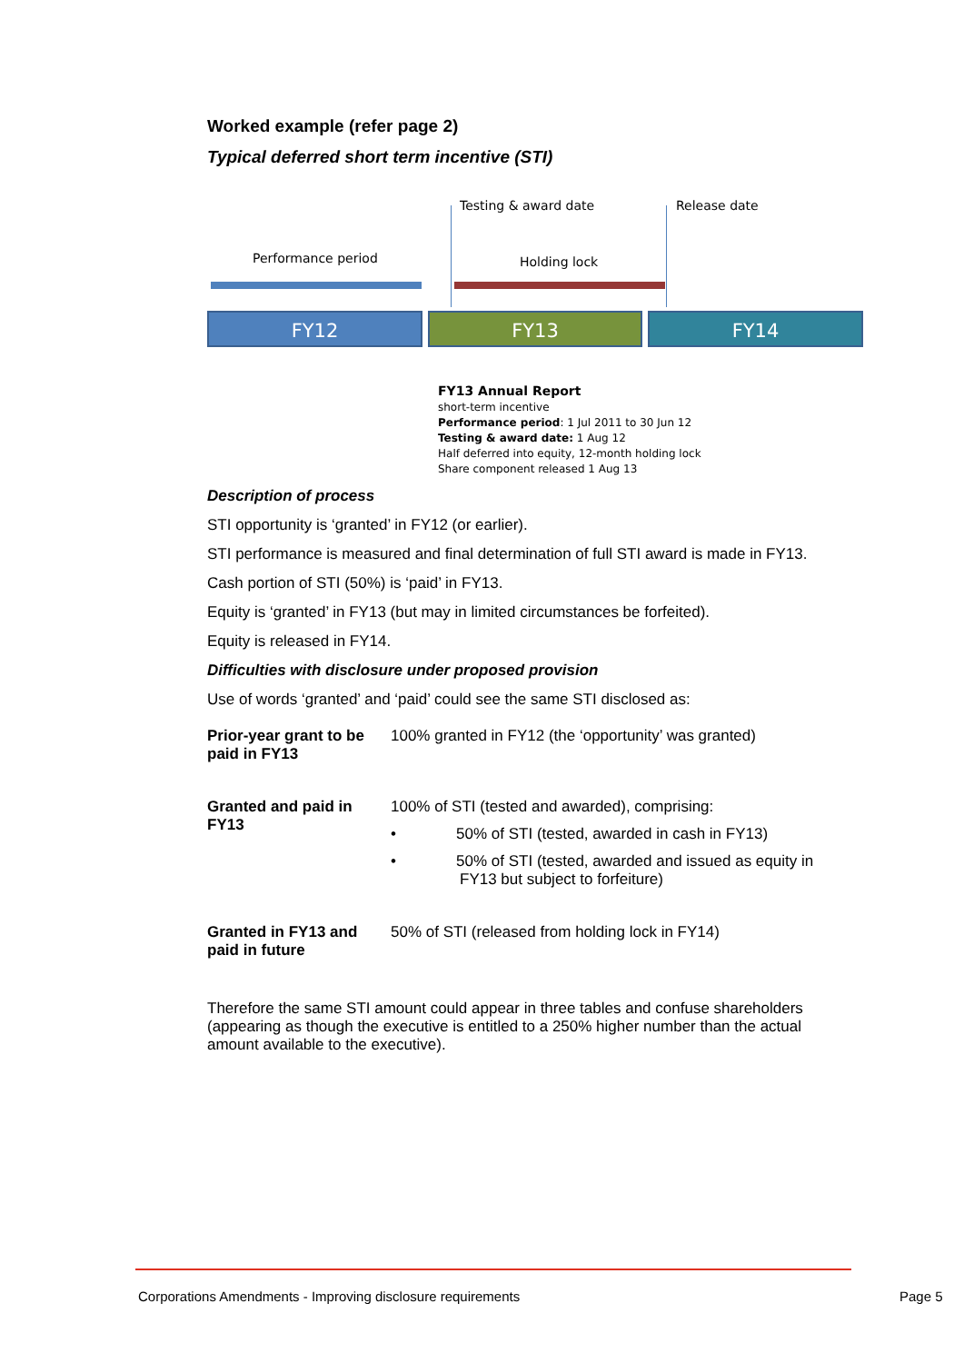Worked example (refer page 2)
Typical deferred short term incentive (STI)
Testing & award date Release date
Performance period Holding lock
FY12 FY13 FY14
FY13 Annual Report
short-term incentive
Performance period: 1 Jul 2011 to 30 Jun 12
Testing & award date: 1 Aug 12
Half deferred into equity, 12-month holding lock
Share component released 1 Aug 13
Description of process
STI opportunity is ‘granted’ in FY12 (or earlier).
STI performance is measured and final determination of full STI award is made in FY13.
Cash portion of STI (50%) is ‘paid’ in FY13.
Equity is ‘granted’ in FY13 (but may in limited circumstances be forfeited).
Equity is released in FY14.
Difficulties with disclosure under proposed provision
Use of words ‘granted’ and ‘paid’ could see the same STI disclosed as:
| Prior-year grant to be paid in FY13 | 100% granted in FY12 (the ‘opportunity’ was granted) |
| Granted and paid in FY13 | 100% of STI (tested and awarded), comprising: • 50% of STI (tested, awarded in cash in FY13) • 50% of STI (tested, awarded and issued as equity in FY13 but subject to forfeiture) |
| Granted in FY13 and paid in future | 50% of STI (released from holding lock in FY14) |
Therefore the same STI amount could appear in three tables and confuse shareholders (appearing as though the executive is entitled to a 250% higher number than the actual amount available to the executive).
Corporations Amendments - Improving disclosure requirements
Page 5